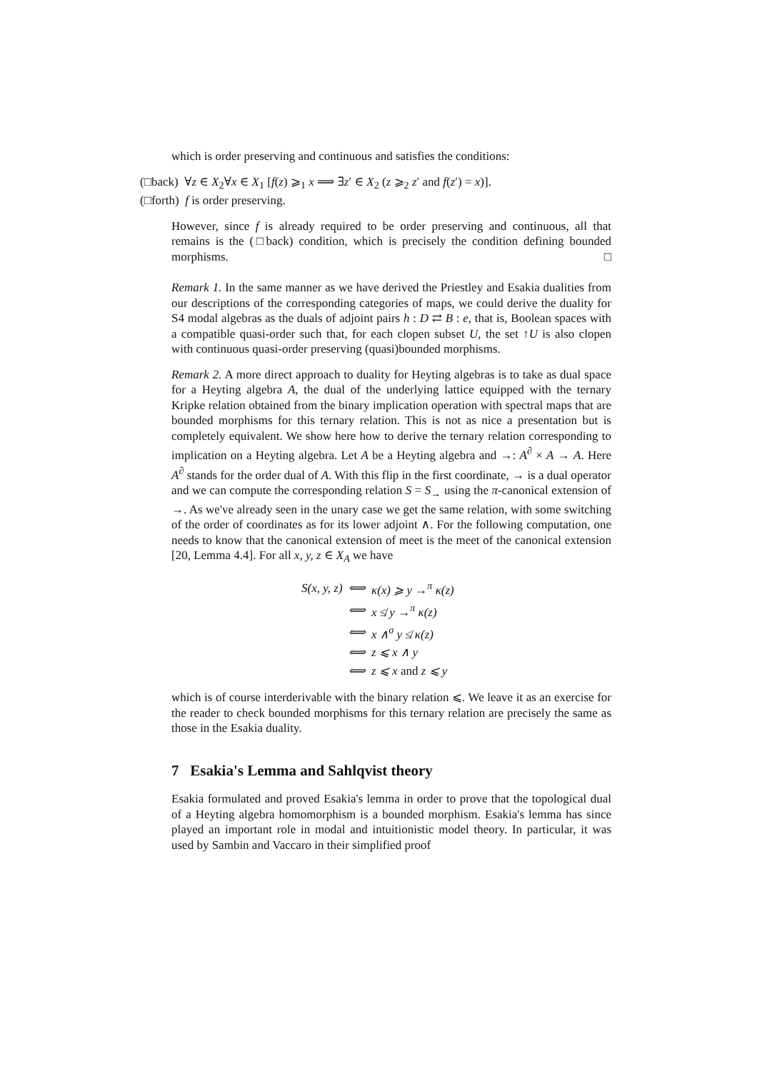which is order preserving and continuous and satisfies the conditions:
(□back) ∀z ∈ X<sub>2</sub>∀x ∈ X<sub>1</sub> [f(z) ⩾<sub>1</sub> x ⟹ ∃z′ ∈ X<sub>2</sub> (z ⩾<sub>2</sub> z′ and f(z′) = x)].
(□forth) f is order preserving.
However, since f is already required to be order preserving and continuous, all that remains is the (□back) condition, which is precisely the condition defining bounded morphisms. □
Remark 1. In the same manner as we have derived the Priestley and Esakia dualities from our descriptions of the corresponding categories of maps, we could derive the duality for S4 modal algebras as the duals of adjoint pairs h : D ⇄ B : e, that is, Boolean spaces with a compatible quasi-order such that, for each clopen subset U, the set ↑U is also clopen with continuous quasi-order preserving (quasi)bounded morphisms.
Remark 2. A more direct approach to duality for Heyting algebras is to take as dual space for a Heyting algebra A, the dual of the underlying lattice equipped with the ternary Kripke relation obtained from the binary implication operation with spectral maps that are bounded morphisms for this ternary relation. This is not as nice a presentation but is completely equivalent. We show here how to derive the ternary relation corresponding to implication on a Heyting algebra. Let A be a Heyting algebra and →: A<sup>∂</sup> × A → A. Here A<sup>∂</sup> stands for the order dual of A. With this flip in the first coordinate, → is a dual operator and we can compute the corresponding relation S = S<sub>→</sub> using the π-canonical extension of →. As we've already seen in the unary case we get the same relation, with some switching of the order of coordinates as for its lower adjoint ∧. For the following computation, one needs to know that the canonical extension of meet is the meet of the canonical extension [20, Lemma 4.4]. For all x, y, z ∈ X<sub>A</sub> we have
| S(x, y, z) | ⟺ | κ(x) ⩾ y →<sup>π</sup> κ(z) |
| | ⟺ | x ≰ y →<sup>π</sup> κ(z) |
| | ⟺ | x ∧<sup>σ</sup> y ≰ κ(z) |
| | ⟺ | z ⩽ x ∧ y |
| | ⟺ | z ⩽ x and z ⩽ y |
which is of course interderivable with the binary relation ⩽. We leave it as an exercise for the reader to check bounded morphisms for this ternary relation are precisely the same as those in the Esakia duality.
7 Esakia's Lemma and Sahlqvist theory
Esakia formulated and proved Esakia's lemma in order to prove that the topological dual of a Heyting algebra homomorphism is a bounded morphism. Esakia's lemma has since played an important role in modal and intuitionistic model theory. In particular, it was used by Sambin and Vaccaro in their simplified proof